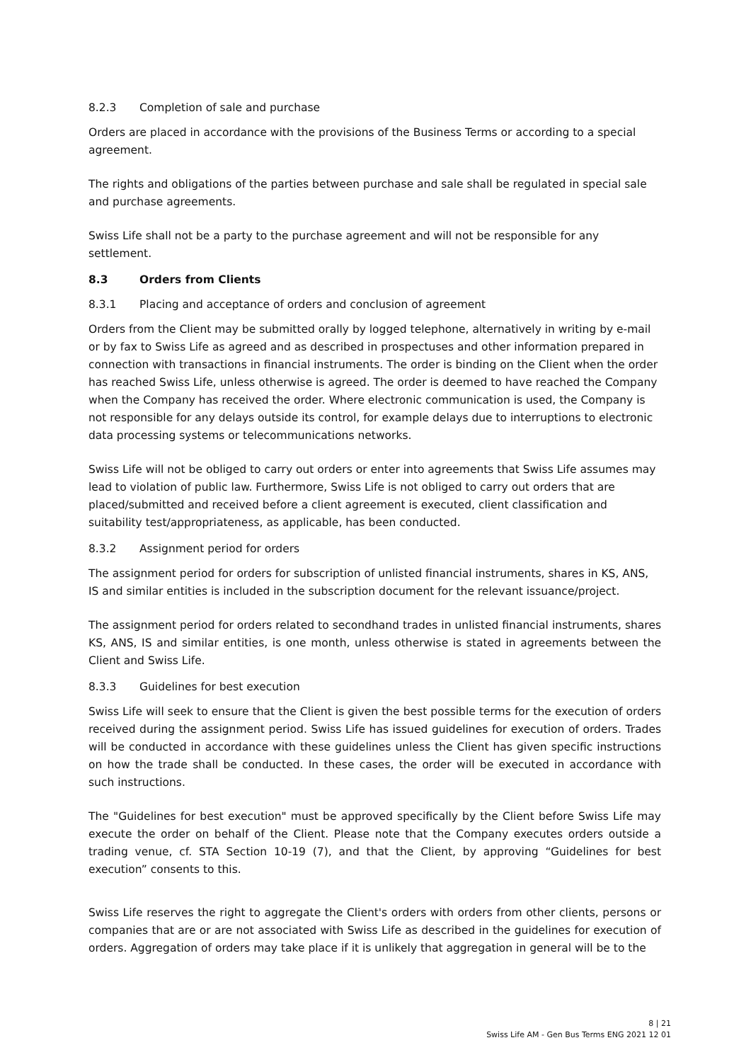8.2.3 Completion of sale and purchase
Orders are placed in accordance with the provisions of the Business Terms or according to a special agreement.
The rights and obligations of the parties between purchase and sale shall be regulated in special sale and purchase agreements.
Swiss Life shall not be a party to the purchase agreement and will not be responsible for any settlement.
8.3 Orders from Clients
8.3.1 Placing and acceptance of orders and conclusion of agreement
Orders from the Client may be submitted orally by logged telephone, alternatively in writing by e-mail or by fax to Swiss Life as agreed and as described in prospectuses and other information prepared in connection with transactions in financial instruments. The order is binding on the Client when the order has reached Swiss Life, unless otherwise is agreed. The order is deemed to have reached the Company when the Company has received the order. Where electronic communication is used, the Company is not responsible for any delays outside its control, for example delays due to interruptions to electronic data processing systems or telecommunications networks.
Swiss Life will not be obliged to carry out orders or enter into agreements that Swiss Life assumes may lead to violation of public law. Furthermore, Swiss Life is not obliged to carry out orders that are placed/submitted and received before a client agreement is executed, client classification and suitability test/appropriateness, as applicable, has been conducted.
8.3.2 Assignment period for orders
The assignment period for orders for subscription of unlisted financial instruments, shares in KS, ANS, IS and similar entities is included in the subscription document for the relevant issuance/project.
The assignment period for orders related to secondhand trades in unlisted financial instruments, shares KS, ANS, IS and similar entities, is one month, unless otherwise is stated in agreements between the Client and Swiss Life.
8.3.3 Guidelines for best execution
Swiss Life will seek to ensure that the Client is given the best possible terms for the execution of orders received during the assignment period. Swiss Life has issued guidelines for execution of orders. Trades will be conducted in accordance with these guidelines unless the Client has given specific instructions on how the trade shall be conducted. In these cases, the order will be executed in accordance with such instructions.
The "Guidelines for best execution" must be approved specifically by the Client before Swiss Life may execute the order on behalf of the Client. Please note that the Company executes orders outside a trading venue, cf. STA Section 10-19 (7), and that the Client, by approving “Guidelines for best execution” consents to this.
Swiss Life reserves the right to aggregate the Client's orders with orders from other clients, persons or companies that are or are not associated with Swiss Life as described in the guidelines for execution of orders. Aggregation of orders may take place if it is unlikely that aggregation in general will be to the
8 | 21
Swiss Life AM - Gen Bus Terms ENG 2021 12 01